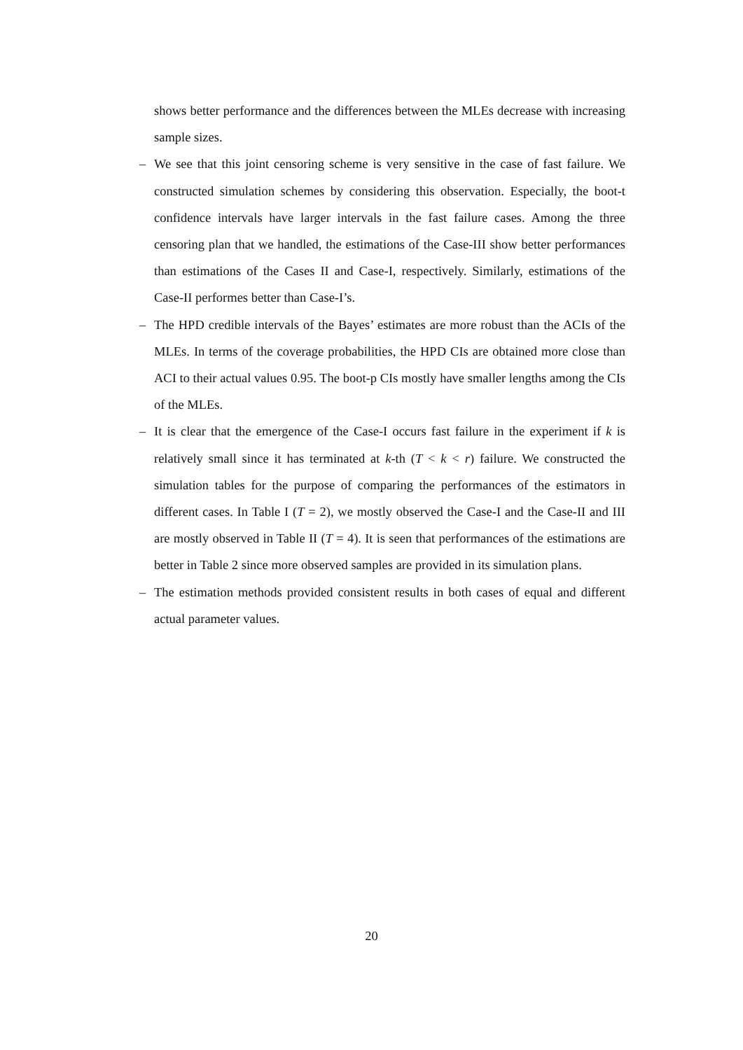shows better performance and the differences between the MLEs decrease with increasing sample sizes.
– We see that this joint censoring scheme is very sensitive in the case of fast failure. We constructed simulation schemes by considering this observation. Especially, the boot-t confidence intervals have larger intervals in the fast failure cases. Among the three censoring plan that we handled, the estimations of the Case-III show better performances than estimations of the Cases II and Case-I, respectively. Similarly, estimations of the Case-II performes better than Case-I’s.
– The HPD credible intervals of the Bayes’ estimates are more robust than the ACIs of the MLEs. In terms of the coverage probabilities, the HPD CIs are obtained more close than ACI to their actual values 0.95. The boot-p CIs mostly have smaller lengths among the CIs of the MLEs.
– It is clear that the emergence of the Case-I occurs fast failure in the experiment if k is relatively small since it has terminated at k-th (T < k < r) failure. We constructed the simulation tables for the purpose of comparing the performances of the estimators in different cases. In Table I (T = 2), we mostly observed the Case-I and the Case-II and III are mostly observed in Table II (T = 4). It is seen that performances of the estimations are better in Table 2 since more observed samples are provided in its simulation plans.
– The estimation methods provided consistent results in both cases of equal and different actual parameter values.
20